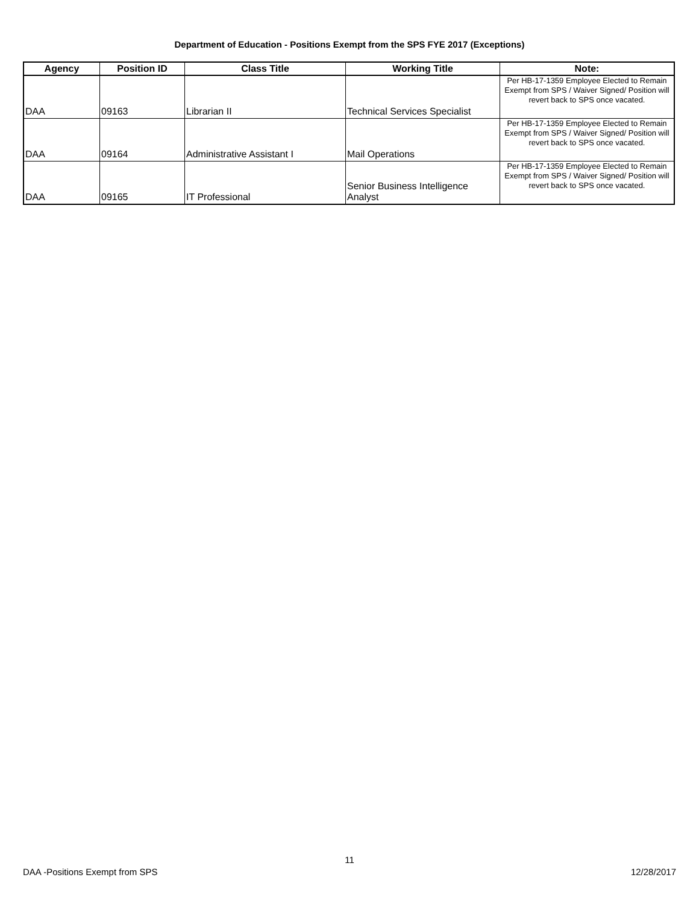Department of Education - Positions Exempt from the SPS FYE 2017 (Exceptions)
| Agency | Position ID | Class Title | Working Title | Note: |
| --- | --- | --- | --- | --- |
| DAA | 09163 | Librarian II | Technical Services Specialist | Per HB-17-1359 Employee Elected to Remain Exempt from SPS / Waiver Signed/ Position will revert back to SPS once vacated. |
| DAA | 09164 | Administrative Assistant I | Mail Operations | Per HB-17-1359 Employee Elected to Remain Exempt from SPS / Waiver Signed/ Position will revert back to SPS once vacated. |
| DAA | 09165 | IT Professional | Senior Business Intelligence Analyst | Per HB-17-1359 Employee Elected to Remain Exempt from SPS / Waiver Signed/ Position will revert back to SPS once vacated. |
11
DAA -Positions Exempt from SPS 12/28/2017